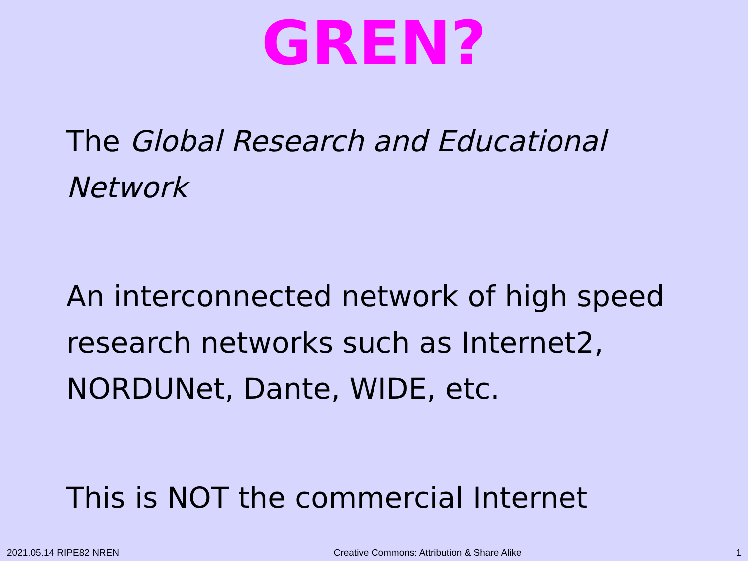GREN?
The Global Research and Educational Network
An interconnected network of high speed research networks such as Internet2, NORDUNet, Dante, WIDE, etc.
This is NOT the commercial Internet
2021.05.14 RIPE82 NREN Creative Commons: Attribution & Share Alike 1